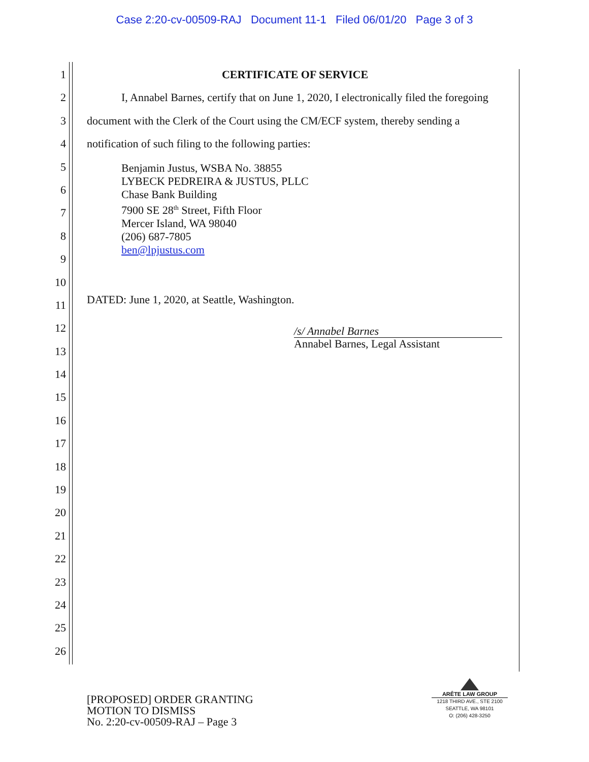Case 2:20-cv-00509-RAJ Document 11-1 Filed 06/01/20 Page 3 of 3
1
2
3
4
5
6
7
8
9
10
11
12
13
14
15
16
17
18
19
20
21
22
23
24
25
26
CERTIFICATE OF SERVICE
I, Annabel Barnes, certify that on June 1, 2020, I electronically filed the foregoing document with the Clerk of the Court using the CM/ECF system, thereby sending a notification of such filing to the following parties:
Benjamin Justus, WSBA No. 38855
LYBECK PEDREIRA & JUSTUS, PLLC
Chase Bank Building
7900 SE 28<sup>th</sup> Street, Fifth Floor
Mercer Island, WA 98040
(206) 687-7805
ben@lpjustus.com
DATED: June 1, 2020, at Seattle, Washington.
/s/ Annabel Barnes
Annabel Barnes, Legal Assistant
[PROPOSED] ORDER GRANTING
MOTION TO DISMISS
No. 2:20-cv-00509-RAJ – Page 3
ARÊTE LAW GROUP
1218 THIRD AVE., STE 2100
SEATTLE, WA 98101
O: (206) 428-3250